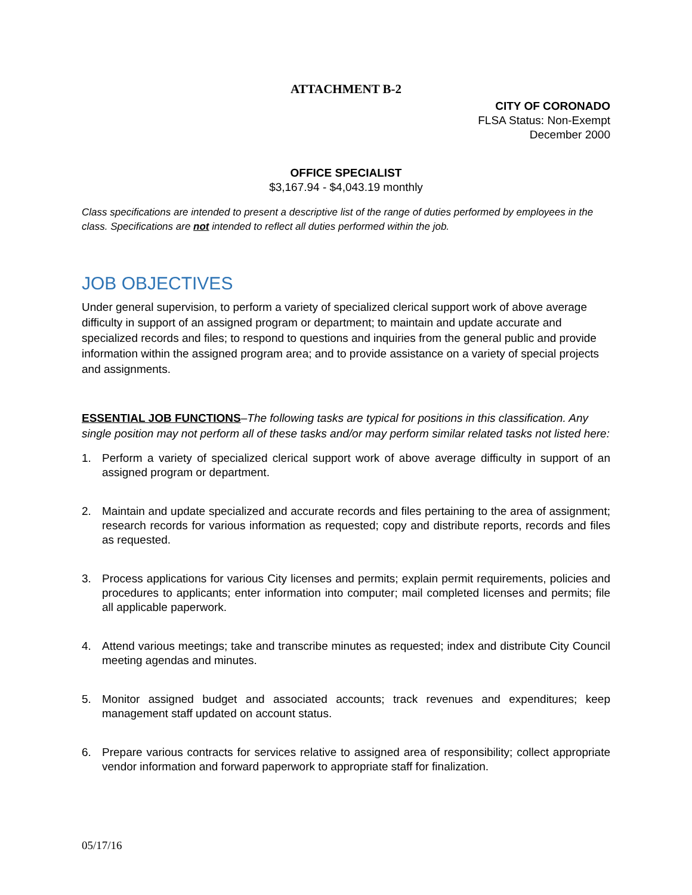ATTACHMENT B-2
CITY OF CORONADO
FLSA Status: Non-Exempt
December 2000
OFFICE SPECIALIST
$3,167.94 - $4,043.19 monthly
Class specifications are intended to present a descriptive list of the range of duties performed by employees in the class. Specifications are not intended to reflect all duties performed within the job.
JOB OBJECTIVES
Under general supervision, to perform a variety of specialized clerical support work of above average difficulty in support of an assigned program or department; to maintain and update accurate and specialized records and files; to respond to questions and inquiries from the general public and provide information within the assigned program area; and to provide assistance on a variety of special projects and assignments.
ESSENTIAL JOB FUNCTIONS–The following tasks are typical for positions in this classification. Any single position may not perform all of these tasks and/or may perform similar related tasks not listed here:
1. Perform a variety of specialized clerical support work of above average difficulty in support of an assigned program or department.
2. Maintain and update specialized and accurate records and files pertaining to the area of assignment; research records for various information as requested; copy and distribute reports, records and files as requested.
3. Process applications for various City licenses and permits; explain permit requirements, policies and procedures to applicants; enter information into computer; mail completed licenses and permits; file all applicable paperwork.
4. Attend various meetings; take and transcribe minutes as requested; index and distribute City Council meeting agendas and minutes.
5. Monitor assigned budget and associated accounts; track revenues and expenditures; keep management staff updated on account status.
6. Prepare various contracts for services relative to assigned area of responsibility; collect appropriate vendor information and forward paperwork to appropriate staff for finalization.
05/17/16